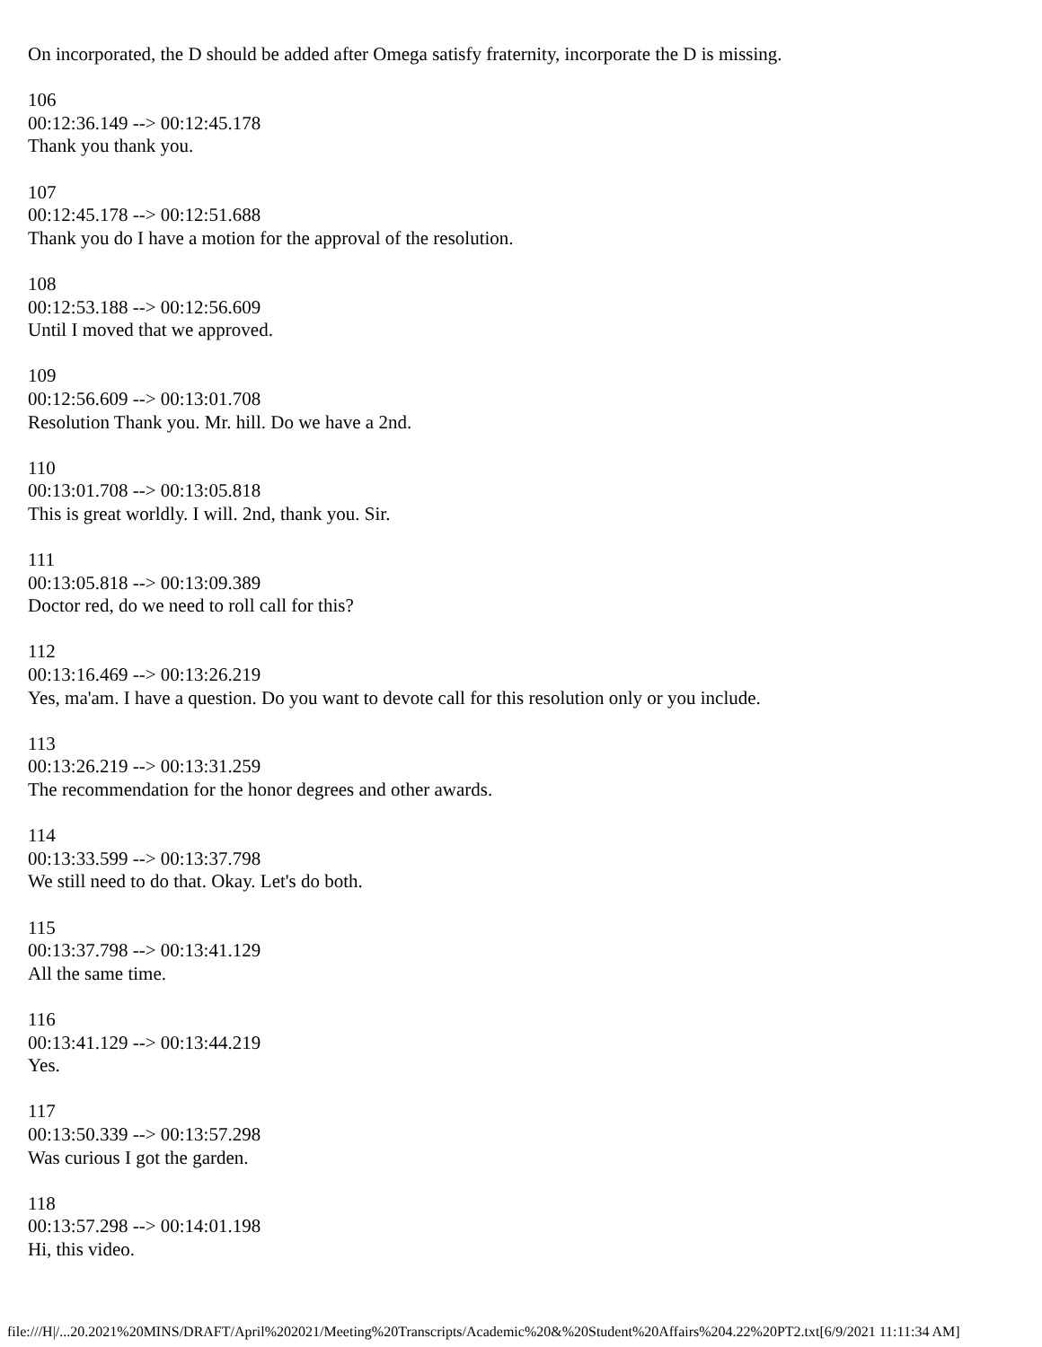On incorporated, the D should be added after Omega satisfy fraternity, incorporate the D is missing.
106
00:12:36.149 --> 00:12:45.178
Thank you thank you.
107
00:12:45.178 --> 00:12:51.688
Thank you do I have a motion for the approval of the resolution.
108
00:12:53.188 --> 00:12:56.609
Until I moved that we approved.
109
00:12:56.609 --> 00:13:01.708
Resolution Thank you. Mr. hill. Do we have a 2nd.
110
00:13:01.708 --> 00:13:05.818
This is great worldly. I will. 2nd, thank you. Sir.
111
00:13:05.818 --> 00:13:09.389
Doctor red, do we need to roll call for this?
112
00:13:16.469 --> 00:13:26.219
Yes, ma'am. I have a question. Do you want to devote call for this resolution only or you include.
113
00:13:26.219 --> 00:13:31.259
The recommendation for the honor degrees and other awards.
114
00:13:33.599 --> 00:13:37.798
We still need to do that. Okay. Let's do both.
115
00:13:37.798 --> 00:13:41.129
All the same time.
116
00:13:41.129 --> 00:13:44.219
Yes.
117
00:13:50.339 --> 00:13:57.298
Was curious I got the garden.
118
00:13:57.298 --> 00:14:01.198
Hi, this video.
file:///H|/...20.2021%20MINS/DRAFT/April%202021/Meeting%20Transcripts/Academic%20&%20Student%20Affairs%204.22%20PT2.txt[6/9/2021 11:11:34 AM]